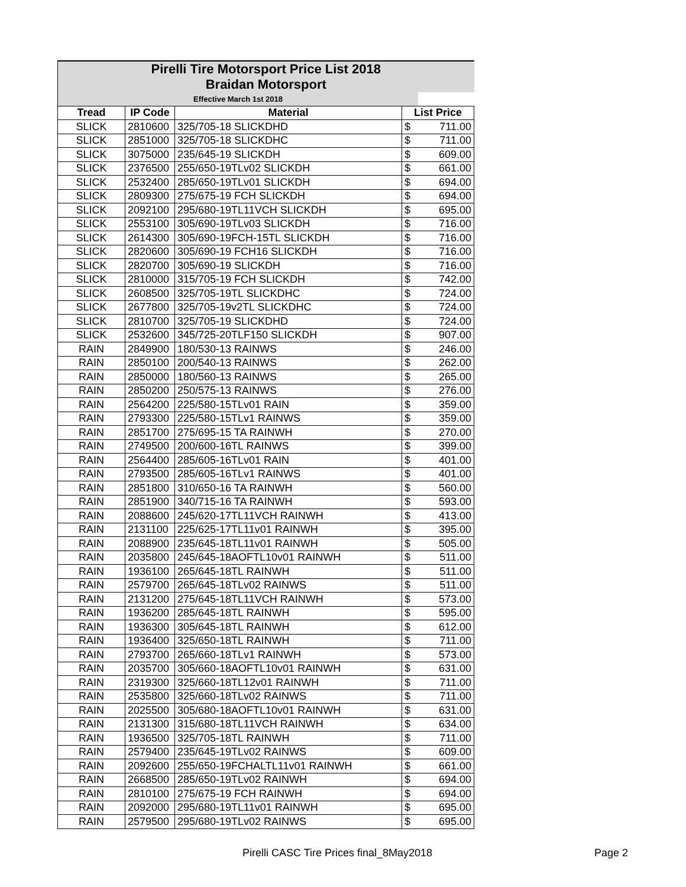| Pirelli Tire Motorsport Price List 2018 | | | | |
| Braidan Motorsport | | | | |
| Effective March 1st 2018 | | | | |
| Tread | IP Code | Material | List Price | |
| SLICK | 2810600 | 325/705-18 SLICKDHD | $ | 711.00 |
| SLICK | 2851000 | 325/705-18 SLICKDHC | $ | 711.00 |
| SLICK | 3075000 | 235/645-19 SLICKDH | $ | 609.00 |
| SLICK | 2376500 | 255/650-19TLv02 SLICKDH | $ | 661.00 |
| SLICK | 2532400 | 285/650-19TLv01 SLICKDH | $ | 694.00 |
| SLICK | 2809300 | 275/675-19 FCH SLICKDH | $ | 694.00 |
| SLICK | 2092100 | 295/680-19TL11VCH SLICKDH | $ | 695.00 |
| SLICK | 2553100 | 305/690-19TLv03 SLICKDH | $ | 716.00 |
| SLICK | 2614300 | 305/690-19FCH-15TL SLICKDH | $ | 716.00 |
| SLICK | 2820600 | 305/690-19 FCH16 SLICKDH | $ | 716.00 |
| SLICK | 2820700 | 305/690-19 SLICKDH | $ | 716.00 |
| SLICK | 2810000 | 315/705-19 FCH SLICKDH | $ | 742.00 |
| SLICK | 2608500 | 325/705-19TL SLICKDHC | $ | 724.00 |
| SLICK | 2677800 | 325/705-19v2TL SLICKDHC | $ | 724.00 |
| SLICK | 2810700 | 325/705-19 SLICKDHD | $ | 724.00 |
| SLICK | 2532600 | 345/725-20TLF150 SLICKDH | $ | 907.00 |
| RAIN | 2849900 | 180/530-13 RAINWS | $ | 246.00 |
| RAIN | 2850100 | 200/540-13 RAINWS | $ | 262.00 |
| RAIN | 2850000 | 180/560-13 RAINWS | $ | 265.00 |
| RAIN | 2850200 | 250/575-13 RAINWS | $ | 276.00 |
| RAIN | 2564200 | 225/580-15TLv01 RAIN | $ | 359.00 |
| RAIN | 2793300 | 225/580-15TLv1 RAINWS | $ | 359.00 |
| RAIN | 2851700 | 275/695-15 TA RAINWH | $ | 270.00 |
| RAIN | 2749500 | 200/600-16TL RAINWS | $ | 399.00 |
| RAIN | 2564400 | 285/605-16TLv01 RAIN | $ | 401.00 |
| RAIN | 2793500 | 285/605-16TLv1 RAINWS | $ | 401.00 |
| RAIN | 2851800 | 310/650-16 TA RAINWH | $ | 560.00 |
| RAIN | 2851900 | 340/715-16 TA RAINWH | $ | 593.00 |
| RAIN | 2088600 | 245/620-17TL11VCH RAINWH | $ | 413.00 |
| RAIN | 2131100 | 225/625-17TL11v01 RAINWH | $ | 395.00 |
| RAIN | 2088900 | 235/645-18TL11v01 RAINWH | $ | 505.00 |
| RAIN | 2035800 | 245/645-18AOFTL10v01 RAINWH | $ | 511.00 |
| RAIN | 1936100 | 265/645-18TL RAINWH | $ | 511.00 |
| RAIN | 2579700 | 265/645-18TLv02 RAINWS | $ | 511.00 |
| RAIN | 2131200 | 275/645-18TL11VCH RAINWH | $ | 573.00 |
| RAIN | 1936200 | 285/645-18TL RAINWH | $ | 595.00 |
| RAIN | 1936300 | 305/645-18TL RAINWH | $ | 612.00 |
| RAIN | 1936400 | 325/650-18TL RAINWH | $ | 711.00 |
| RAIN | 2793700 | 265/660-18TLv1 RAINWH | $ | 573.00 |
| RAIN | 2035700 | 305/660-18AOFTL10v01 RAINWH | $ | 631.00 |
| RAIN | 2319300 | 325/660-18TL12v01 RAINWH | $ | 711.00 |
| RAIN | 2535800 | 325/660-18TLv02 RAINWS | $ | 711.00 |
| RAIN | 2025500 | 305/680-18AOFTL10v01 RAINWH | $ | 631.00 |
| RAIN | 2131300 | 315/680-18TL11VCH RAINWH | $ | 634.00 |
| RAIN | 1936500 | 325/705-18TL RAINWH | $ | 711.00 |
| RAIN | 2579400 | 235/645-19TLv02 RAINWS | $ | 609.00 |
| RAIN | 2092600 | 255/650-19FCHALTL11v01 RAINWH | $ | 661.00 |
| RAIN | 2668500 | 285/650-19TLv02 RAINWH | $ | 694.00 |
| RAIN | 2810100 | 275/675-19 FCH RAINWH | $ | 694.00 |
| RAIN | 2092000 | 295/680-19TL11v01 RAINWH | $ | 695.00 |
| RAIN | 2579500 | 295/680-19TLv02 RAINWS | $ | 695.00 |
Pirelli CASC Tire Prices final_8May2018
Page 2